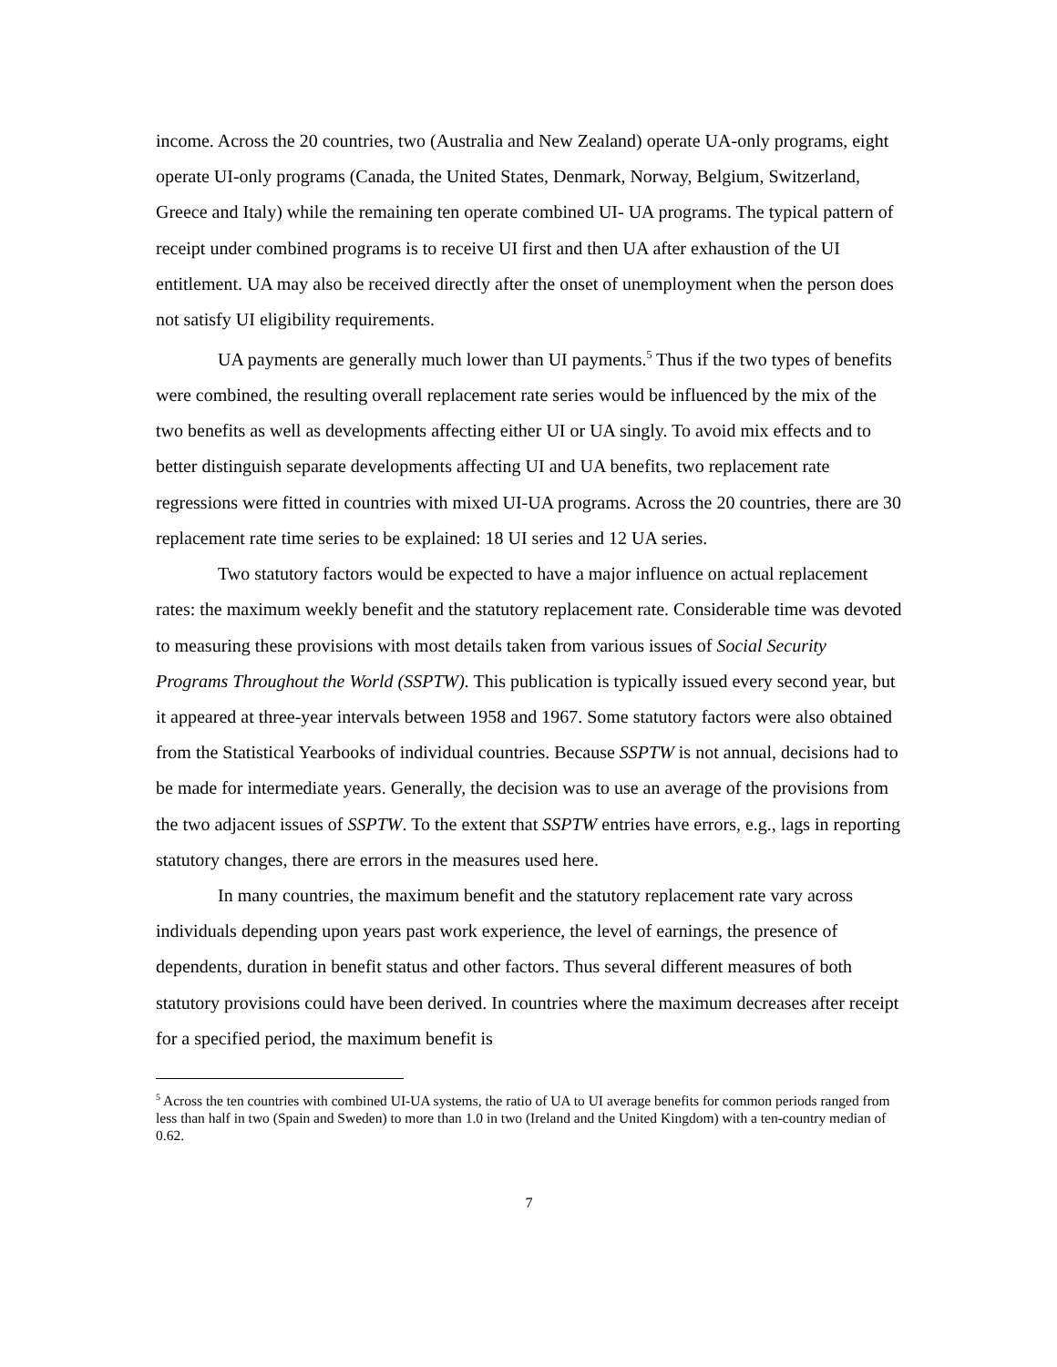income. Across the 20 countries, two (Australia and New Zealand) operate UA-only programs, eight operate UI-only programs (Canada, the United States, Denmark, Norway, Belgium, Switzerland, Greece and Italy) while the remaining ten operate combined UI- UA programs. The typical pattern of receipt under combined programs is to receive UI first and then UA after exhaustion of the UI entitlement. UA may also be received directly after the onset of unemployment when the person does not satisfy UI eligibility requirements.
UA payments are generally much lower than UI payments.<sup>5</sup> Thus if the two types of benefits were combined, the resulting overall replacement rate series would be influenced by the mix of the two benefits as well as developments affecting either UI or UA singly. To avoid mix effects and to better distinguish separate developments affecting UI and UA benefits, two replacement rate regressions were fitted in countries with mixed UI-UA programs. Across the 20 countries, there are 30 replacement rate time series to be explained: 18 UI series and 12 UA series.
Two statutory factors would be expected to have a major influence on actual replacement rates: the maximum weekly benefit and the statutory replacement rate. Considerable time was devoted to measuring these provisions with most details taken from various issues of Social Security Programs Throughout the World (SSPTW). This publication is typically issued every second year, but it appeared at three-year intervals between 1958 and 1967. Some statutory factors were also obtained from the Statistical Yearbooks of individual countries. Because SSPTW is not annual, decisions had to be made for intermediate years. Generally, the decision was to use an average of the provisions from the two adjacent issues of SSPTW. To the extent that SSPTW entries have errors, e.g., lags in reporting statutory changes, there are errors in the measures used here.
In many countries, the maximum benefit and the statutory replacement rate vary across individuals depending upon years past work experience, the level of earnings, the presence of dependents, duration in benefit status and other factors. Thus several different measures of both statutory provisions could have been derived. In countries where the maximum decreases after receipt for a specified period, the maximum benefit is
<sup>5</sup> Across the ten countries with combined UI-UA systems, the ratio of UA to UI average benefits for common periods ranged from less than half in two (Spain and Sweden) to more than 1.0 in two (Ireland and the United Kingdom) with a ten-country median of 0.62.
7